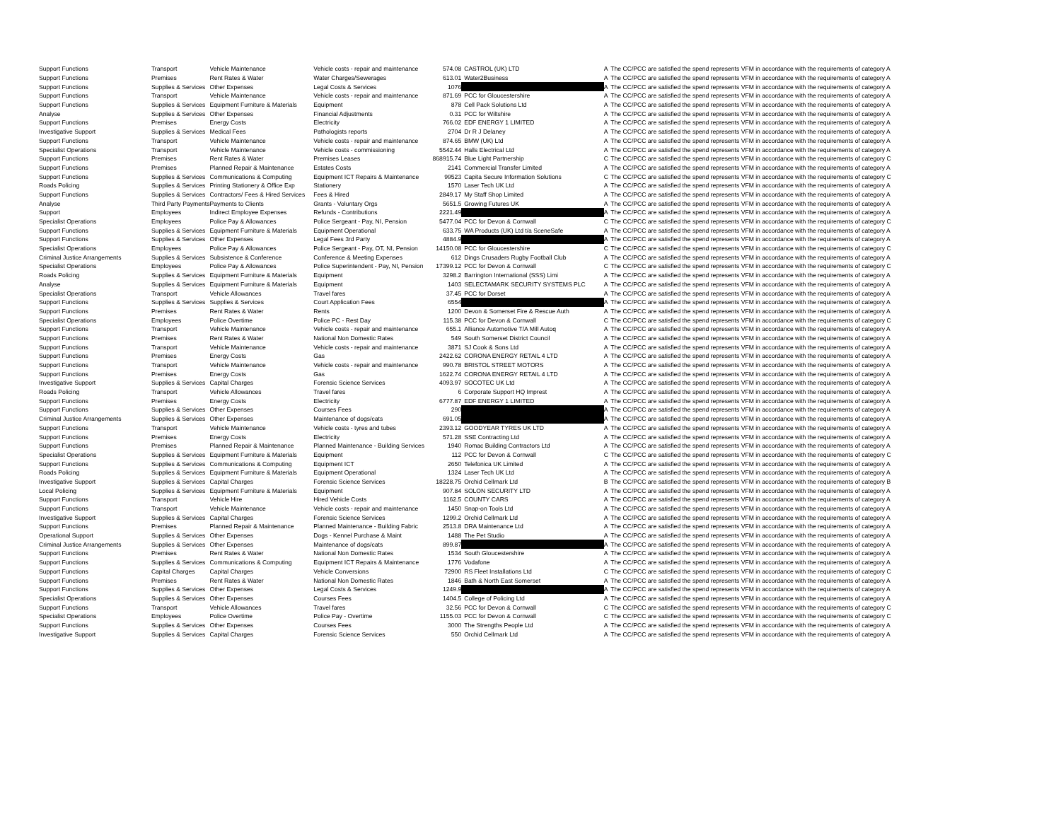| Support Functions | Transport | Vehicle Maintenance | Vehicle costs - repair and maintenance | 574.08 | CASTROL (UK) LTD | A | The CC/PCC are satisfied the spend represents VFM in accordance with the requirements of category A |
| Support Functions | Premises | Rent Rates & Water | Water Charges/Sewerages | 613.01 | Water2Business | A | The CC/PCC are satisfied the spend represents VFM in accordance with the requirements of category A |
| Support Functions | Supplies & Services | Other Expenses | Legal Costs & Services | 1076 | | A | The CC/PCC are satisfied the spend represents VFM in accordance with the requirements of category A |
| Support Functions | Transport | Vehicle Maintenance | Vehicle costs - repair and maintenance | 871.69 | PCC for Gloucestershire | A | The CC/PCC are satisfied the spend represents VFM in accordance with the requirements of category A |
| Support Functions | Supplies & Services | Equipment Furniture & Materials | Equipment | 878 | Cell Pack Solutions Ltd | A | The CC/PCC are satisfied the spend represents VFM in accordance with the requirements of category A |
| Analyse | Supplies & Services | Other Expenses | Financial Adjustments | 0.31 | PCC for Wiltshire | A | The CC/PCC are satisfied the spend represents VFM in accordance with the requirements of category A |
| Support Functions | Premises | Energy Costs | Electricity | 766.02 | EDF ENERGY 1 LIMITED | A | The CC/PCC are satisfied the spend represents VFM in accordance with the requirements of category A |
| Investigative Support | Supplies & Services | Medical Fees | Pathologists reports | 2704 | Dr R J Delaney | A | The CC/PCC are satisfied the spend represents VFM in accordance with the requirements of category A |
| Support Functions | Transport | Vehicle Maintenance | Vehicle costs - repair and maintenance | 874.65 | BMW (UK) Ltd | A | The CC/PCC are satisfied the spend represents VFM in accordance with the requirements of category A |
| Specialist Operations | Transport | Vehicle Maintenance | Vehicle costs - commissioning | 5542.44 | Halls Electrical Ltd | A | The CC/PCC are satisfied the spend represents VFM in accordance with the requirements of category A |
| Support Functions | Premises | Rent Rates & Water | Premises Leases | 868915.74 | Blue Light Partnership | C | The CC/PCC are satisfied the spend represents VFM in accordance with the requirements of category C |
| Support Functions | Premises | Planned Repair & Maintenance | Estates Costs | 2141 | Commercial Transfer Limited | A | The CC/PCC are satisfied the spend represents VFM in accordance with the requirements of category A |
| Support Functions | Supplies & Services | Communications & Computing | Equipment ICT Repairs & Maintenance | 99523 | Capita Secure Information Solutions | C | The CC/PCC are satisfied the spend represents VFM in accordance with the requirements of category C |
| Roads Policing | Supplies & Services | Printing Stationery & Office Exp | Stationery | 1570 | Laser Tech UK Ltd | A | The CC/PCC are satisfied the spend represents VFM in accordance with the requirements of category A |
| Support Functions | Supplies & Services | Contractors/ Fees & Hired Services | Fees & Hired | 2849.17 | My Staff Shop Limited | A | The CC/PCC are satisfied the spend represents VFM in accordance with the requirements of category A |
| Analyse | Third Party Payments | Payments to Clients | Grants - Voluntary Orgs | 5651.5 | Growing Futures UK | A | The CC/PCC are satisfied the spend represents VFM in accordance with the requirements of category A |
| Support | Employees | Indirect Employee Expenses | Refunds - Contributions | 2221.49 | | A | The CC/PCC are satisfied the spend represents VFM in accordance with the requirements of category A |
| Specialist Operations | Employees | Police Pay & Allowances | Police Sergeant - Pay, NI, Pension | 5477.04 | PCC for Devon & Cornwall | C | The CC/PCC are satisfied the spend represents VFM in accordance with the requirements of category C |
| Support Functions | Supplies & Services | Equipment Furniture & Materials | Equipment Operational | 633.75 | WA Products (UK) Ltd t/a SceneSafe | A | The CC/PCC are satisfied the spend represents VFM in accordance with the requirements of category A |
| Support Functions | Supplies & Services | Other Expenses | Legal Fees 3rd Party | 4884.9 | | A | The CC/PCC are satisfied the spend represents VFM in accordance with the requirements of category A |
| Specialist Operations | Employees | Police Pay & Allowances | Police Sergeant - Pay, OT, NI, Pension | 14150.08 | PCC for Gloucestershire | C | The CC/PCC are satisfied the spend represents VFM in accordance with the requirements of category C |
| Criminal Justice Arrangements | Supplies & Services | Subsistence & Conference | Conference & Meeting Expenses | 612 | Dings Crusaders Rugby Football Club | A | The CC/PCC are satisfied the spend represents VFM in accordance with the requirements of category A |
| Specialist Operations | Employees | Police Pay & Allowances | Police Superintendent - Pay, NI, Pension | 17399.12 | PCC for Devon & Cornwall | C | The CC/PCC are satisfied the spend represents VFM in accordance with the requirements of category C |
| Roads Policing | Supplies & Services | Equipment Furniture & Materials | Equipment | 3298.2 | Barrington International (SSS) Limi | A | The CC/PCC are satisfied the spend represents VFM in accordance with the requirements of category A |
| Analyse | Supplies & Services | Equipment Furniture & Materials | Equipment | 1403 | SELECTAMARK SECURITY SYSTEMS PLC | A | The CC/PCC are satisfied the spend represents VFM in accordance with the requirements of category A |
| Specialist Operations | Transport | Vehicle Allowances | Travel fares | 37.45 | PCC for Dorset | A | The CC/PCC are satisfied the spend represents VFM in accordance with the requirements of category A |
| Support Functions | Supplies & Services | Supplies & Services | Court Application Fees | 6554 | | A | The CC/PCC are satisfied the spend represents VFM in accordance with the requirements of category A |
| Support Functions | Premises | Rent Rates & Water | Rents | 1200 | Devon & Somerset Fire & Rescue Auth | A | The CC/PCC are satisfied the spend represents VFM in accordance with the requirements of category A |
| Specialist Operations | Employees | Police Overtime | Police PC - Rest Day | 115.38 | PCC for Devon & Cornwall | C | The CC/PCC are satisfied the spend represents VFM in accordance with the requirements of category C |
| Support Functions | Transport | Vehicle Maintenance | Vehicle costs - repair and maintenance | 655.1 | Alliance Automotive T/A Mill Autoq | A | The CC/PCC are satisfied the spend represents VFM in accordance with the requirements of category A |
| Support Functions | Premises | Rent Rates & Water | National Non Domestic Rates | 549 | South Somerset District Council | A | The CC/PCC are satisfied the spend represents VFM in accordance with the requirements of category A |
| Support Functions | Transport | Vehicle Maintenance | Vehicle costs - repair and maintenance | 3871 | SJ Cook & Sons Ltd | A | The CC/PCC are satisfied the spend represents VFM in accordance with the requirements of category A |
| Support Functions | Premises | Energy Costs | Gas | 2422.62 | CORONA ENERGY RETAIL 4 LTD | A | The CC/PCC are satisfied the spend represents VFM in accordance with the requirements of category A |
| Support Functions | Transport | Vehicle Maintenance | Vehicle costs - repair and maintenance | 990.78 | BRISTOL STREET MOTORS | A | The CC/PCC are satisfied the spend represents VFM in accordance with the requirements of category A |
| Support Functions | Premises | Energy Costs | Gas | 1622.74 | CORONA ENERGY RETAIL 4 LTD | A | The CC/PCC are satisfied the spend represents VFM in accordance with the requirements of category A |
| Investigative Support | Supplies & Services | Capital Charges | Forensic Science Services | 4093.97 | SOCOTEC UK Ltd | A | The CC/PCC are satisfied the spend represents VFM in accordance with the requirements of category A |
| Roads Policing | Transport | Vehicle Allowances | Travel fares | 6 | Corporate Support HQ Imprest | A | The CC/PCC are satisfied the spend represents VFM in accordance with the requirements of category A |
| Support Functions | Premises | Energy Costs | Electricity | 6777.87 | EDF ENERGY 1 LIMITED | A | The CC/PCC are satisfied the spend represents VFM in accordance with the requirements of category A |
| Support Functions | Supplies & Services | Other Expenses | Courses Fees | 290 | | A | The CC/PCC are satisfied the spend represents VFM in accordance with the requirements of category A |
| Criminal Justice Arrangements | Supplies & Services | Other Expenses | Maintenance of dogs/cats | 691.05 | | A | The CC/PCC are satisfied the spend represents VFM in accordance with the requirements of category A |
| Support Functions | Transport | Vehicle Maintenance | Vehicle costs - tyres and tubes | 2393.12 | GOODYEAR TYRES UK LTD | A | The CC/PCC are satisfied the spend represents VFM in accordance with the requirements of category A |
| Support Functions | Premises | Energy Costs | Electricity | 571.28 | SSE Contracting Ltd | A | The CC/PCC are satisfied the spend represents VFM in accordance with the requirements of category A |
| Support Functions | Premises | Planned Repair & Maintenance | Planned Maintenance - Building Services | 1940 | Romac Building Contractors Ltd | A | The CC/PCC are satisfied the spend represents VFM in accordance with the requirements of category A |
| Specialist Operations | Supplies & Services | Equipment Furniture & Materials | Equipment | 112 | PCC for Devon & Cornwall | C | The CC/PCC are satisfied the spend represents VFM in accordance with the requirements of category C |
| Support Functions | Supplies & Services | Communications & Computing | Equipment ICT | 2650 | Telefonica UK Limited | A | The CC/PCC are satisfied the spend represents VFM in accordance with the requirements of category A |
| Roads Policing | Supplies & Services | Equipment Furniture & Materials | Equipment Operational | 1324 | Laser Tech UK Ltd | A | The CC/PCC are satisfied the spend represents VFM in accordance with the requirements of category A |
| Investigative Support | Supplies & Services | Capital Charges | Forensic Science Services | 18228.75 | Orchid Cellmark Ltd | B | The CC/PCC are satisfied the spend represents VFM in accordance with the requirements of category B |
| Local Policing | Supplies & Services | Equipment Furniture & Materials | Equipment | 907.84 | SOLON SECURITY LTD | A | The CC/PCC are satisfied the spend represents VFM in accordance with the requirements of category A |
| Support Functions | Transport | Vehicle Hire | Hired Vehicle Costs | 1162.5 | COUNTY CARS | A | The CC/PCC are satisfied the spend represents VFM in accordance with the requirements of category A |
| Support Functions | Transport | Vehicle Maintenance | Vehicle costs - repair and maintenance | 1450 | Snap-on Tools Ltd | A | The CC/PCC are satisfied the spend represents VFM in accordance with the requirements of category A |
| Investigative Support | Supplies & Services | Capital Charges | Forensic Science Services | 1299.2 | Orchid Cellmark Ltd | A | The CC/PCC are satisfied the spend represents VFM in accordance with the requirements of category A |
| Support Functions | Premises | Planned Repair & Maintenance | Planned Maintenance - Building Fabric | 2513.8 | DRA Maintenance Ltd | A | The CC/PCC are satisfied the spend represents VFM in accordance with the requirements of category A |
| Operational Support | Supplies & Services | Other Expenses | Dogs - Kennel Purchase & Maint | 1488 | The Pet Studio | A | The CC/PCC are satisfied the spend represents VFM in accordance with the requirements of category A |
| Criminal Justice Arrangements | Supplies & Services | Other Expenses | Maintenance of dogs/cats | 899.87 | | A | The CC/PCC are satisfied the spend represents VFM in accordance with the requirements of category A |
| Support Functions | Premises | Rent Rates & Water | National Non Domestic Rates | 1534 | South Gloucestershire | A | The CC/PCC are satisfied the spend represents VFM in accordance with the requirements of category A |
| Support Functions | Supplies & Services | Communications & Computing | Equipment ICT Repairs & Maintenance | 1776 | Vodafone | A | The CC/PCC are satisfied the spend represents VFM in accordance with the requirements of category A |
| Support Functions | Capital Charges | Capital Charges | Vehicle Conversions | 72900 | RS Fleet Installations Ltd | C | The CC/PCC are satisfied the spend represents VFM in accordance with the requirements of category C |
| Support Functions | Premises | Rent Rates & Water | National Non Domestic Rates | 1846 | Bath & North East Somerset | A | The CC/PCC are satisfied the spend represents VFM in accordance with the requirements of category A |
| Support Functions | Supplies & Services | Other Expenses | Legal Costs & Services | 1249.9 | | A | The CC/PCC are satisfied the spend represents VFM in accordance with the requirements of category A |
| Specialist Operations | Supplies & Services | Other Expenses | Courses Fees | 1404.5 | College of Policing Ltd | A | The CC/PCC are satisfied the spend represents VFM in accordance with the requirements of category A |
| Support Functions | Transport | Vehicle Allowances | Travel fares | 32.56 | PCC for Devon & Cornwall | C | The CC/PCC are satisfied the spend represents VFM in accordance with the requirements of category C |
| Specialist Operations | Employees | Police Overtime | Police Pay - Overtime | 1155.03 | PCC for Devon & Cornwall | C | The CC/PCC are satisfied the spend represents VFM in accordance with the requirements of category C |
| Support Functions | Supplies & Services | Other Expenses | Courses Fees | 3000 | The Strengths People Ltd | A | The CC/PCC are satisfied the spend represents VFM in accordance with the requirements of category A |
| Investigative Support | Supplies & Services | Capital Charges | Forensic Science Services | 550 | Orchid Cellmark Ltd | A | The CC/PCC are satisfied the spend represents VFM in accordance with the requirements of category A |